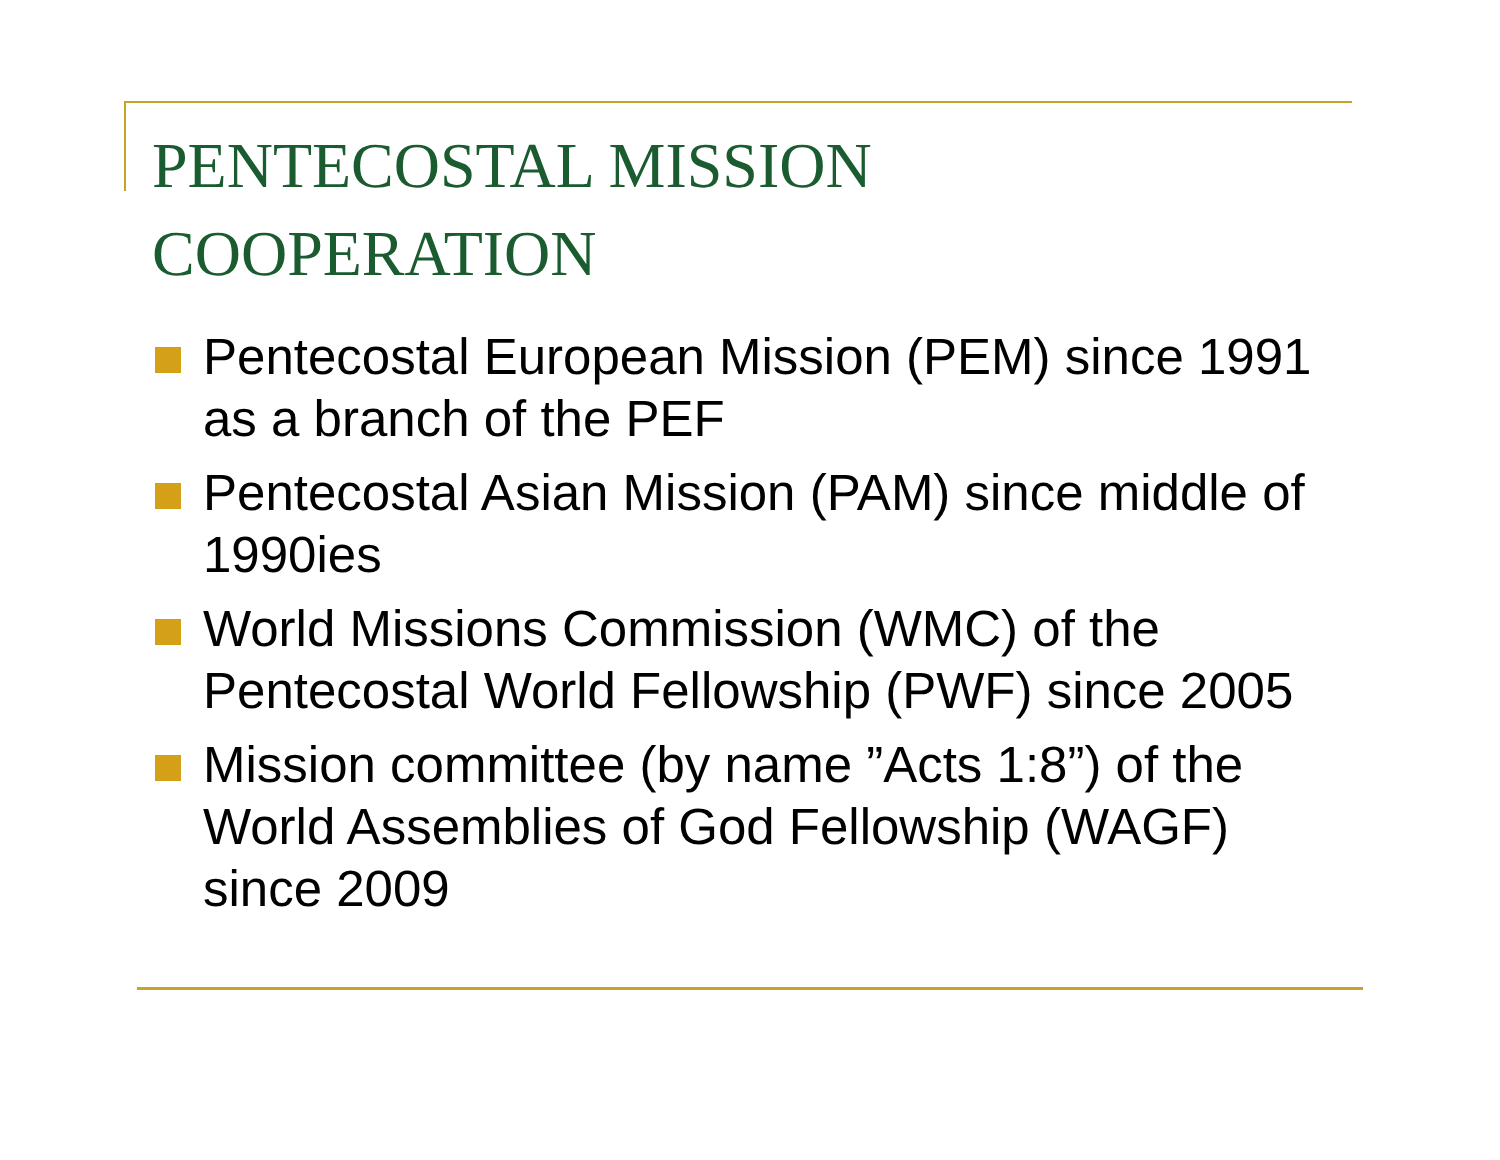PENTECOSTAL MISSION COOPERATION
Pentecostal European Mission (PEM) since 1991 as a branch of the PEF
Pentecostal Asian Mission (PAM) since middle of 1990ies
World Missions Commission (WMC) of the Pentecostal World Fellowship (PWF) since 2005
Mission committee (by name ”Acts 1:8”) of the World Assemblies of God Fellowship (WAGF) since 2009